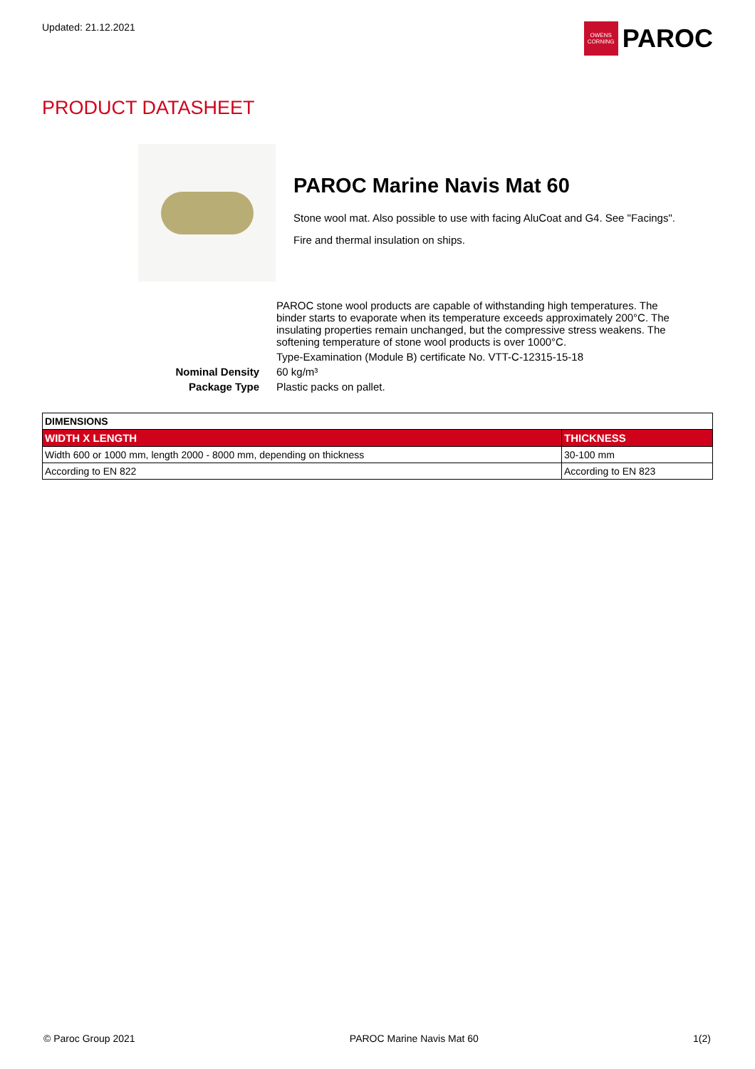Updated: 21.12.2021
OWENS CORNING
PAROC
PRODUCT DATASHEET
PAROC Marine Navis Mat 60
Stone wool mat. Also possible to use with facing AluCoat and G4. See "Facings".
Fire and thermal insulation on ships.
PAROC stone wool products are capable of withstanding high temperatures. The binder starts to evaporate when its temperature exceeds approximately 200°C. The insulating properties remain unchanged, but the compressive stress weakens. The softening temperature of stone wool products is over 1000°C.
Type-Examination (Module B) certificate No. VTT-C-12315-15-18
Nominal Density 60 kg/m³
Package Type Plastic packs on pallet.
| DIMENSIONS | |
| --- | --- |
| WIDTH X LENGTH | THICKNESS |
| Width 600 or 1000 mm, length 2000 - 8000 mm, depending on thickness | 30-100 mm |
| According to EN 822 | According to EN 823 |
© Paroc Group 2021 PAROC Marine Navis Mat 60 1(2)